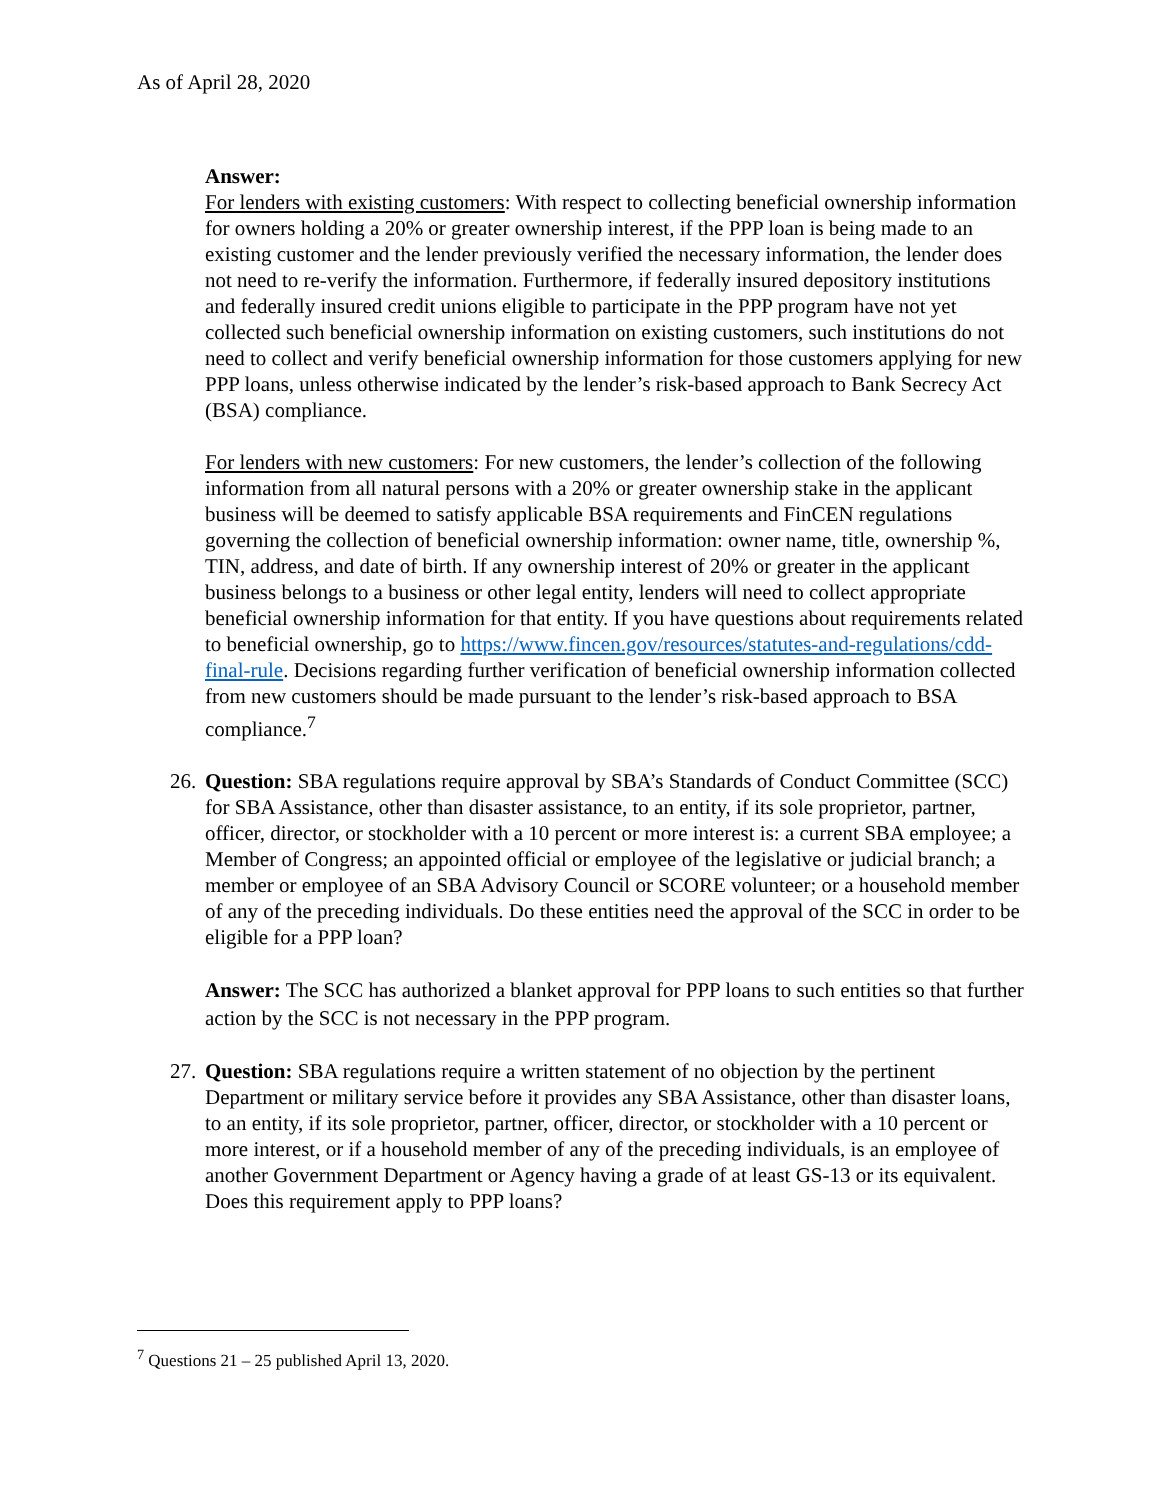As of April 28, 2020
Answer:
For lenders with existing customers: With respect to collecting beneficial ownership information for owners holding a 20% or greater ownership interest, if the PPP loan is being made to an existing customer and the lender previously verified the necessary information, the lender does not need to re-verify the information. Furthermore, if federally insured depository institutions and federally insured credit unions eligible to participate in the PPP program have not yet collected such beneficial ownership information on existing customers, such institutions do not need to collect and verify beneficial ownership information for those customers applying for new PPP loans, unless otherwise indicated by the lender’s risk-based approach to Bank Secrecy Act (BSA) compliance.
For lenders with new customers: For new customers, the lender’s collection of the following information from all natural persons with a 20% or greater ownership stake in the applicant business will be deemed to satisfy applicable BSA requirements and FinCEN regulations governing the collection of beneficial ownership information: owner name, title, ownership %, TIN, address, and date of birth. If any ownership interest of 20% or greater in the applicant business belongs to a business or other legal entity, lenders will need to collect appropriate beneficial ownership information for that entity. If you have questions about requirements related to beneficial ownership, go to https://www.fincen.gov/resources/statutes-and-regulations/cdd-final-rule. Decisions regarding further verification of beneficial ownership information collected from new customers should be made pursuant to the lender’s risk-based approach to BSA compliance.<sup>7</sup>
26. Question: SBA regulations require approval by SBA’s Standards of Conduct Committee (SCC) for SBA Assistance, other than disaster assistance, to an entity, if its sole proprietor, partner, officer, director, or stockholder with a 10 percent or more interest is: a current SBA employee; a Member of Congress; an appointed official or employee of the legislative or judicial branch; a member or employee of an SBA Advisory Council or SCORE volunteer; or a household member of any of the preceding individuals. Do these entities need the approval of the SCC in order to be eligible for a PPP loan?
Answer: The SCC has authorized a blanket approval for PPP loans to such entities so that further action by the SCC is not necessary in the PPP program.
27. Question: SBA regulations require a written statement of no objection by the pertinent Department or military service before it provides any SBA Assistance, other than disaster loans, to an entity, if its sole proprietor, partner, officer, director, or stockholder with a 10 percent or more interest, or if a household member of any of the preceding individuals, is an employee of another Government Department or Agency having a grade of at least GS-13 or its equivalent. Does this requirement apply to PPP loans?
<sup>7</sup> Questions 21 – 25 published April 13, 2020.